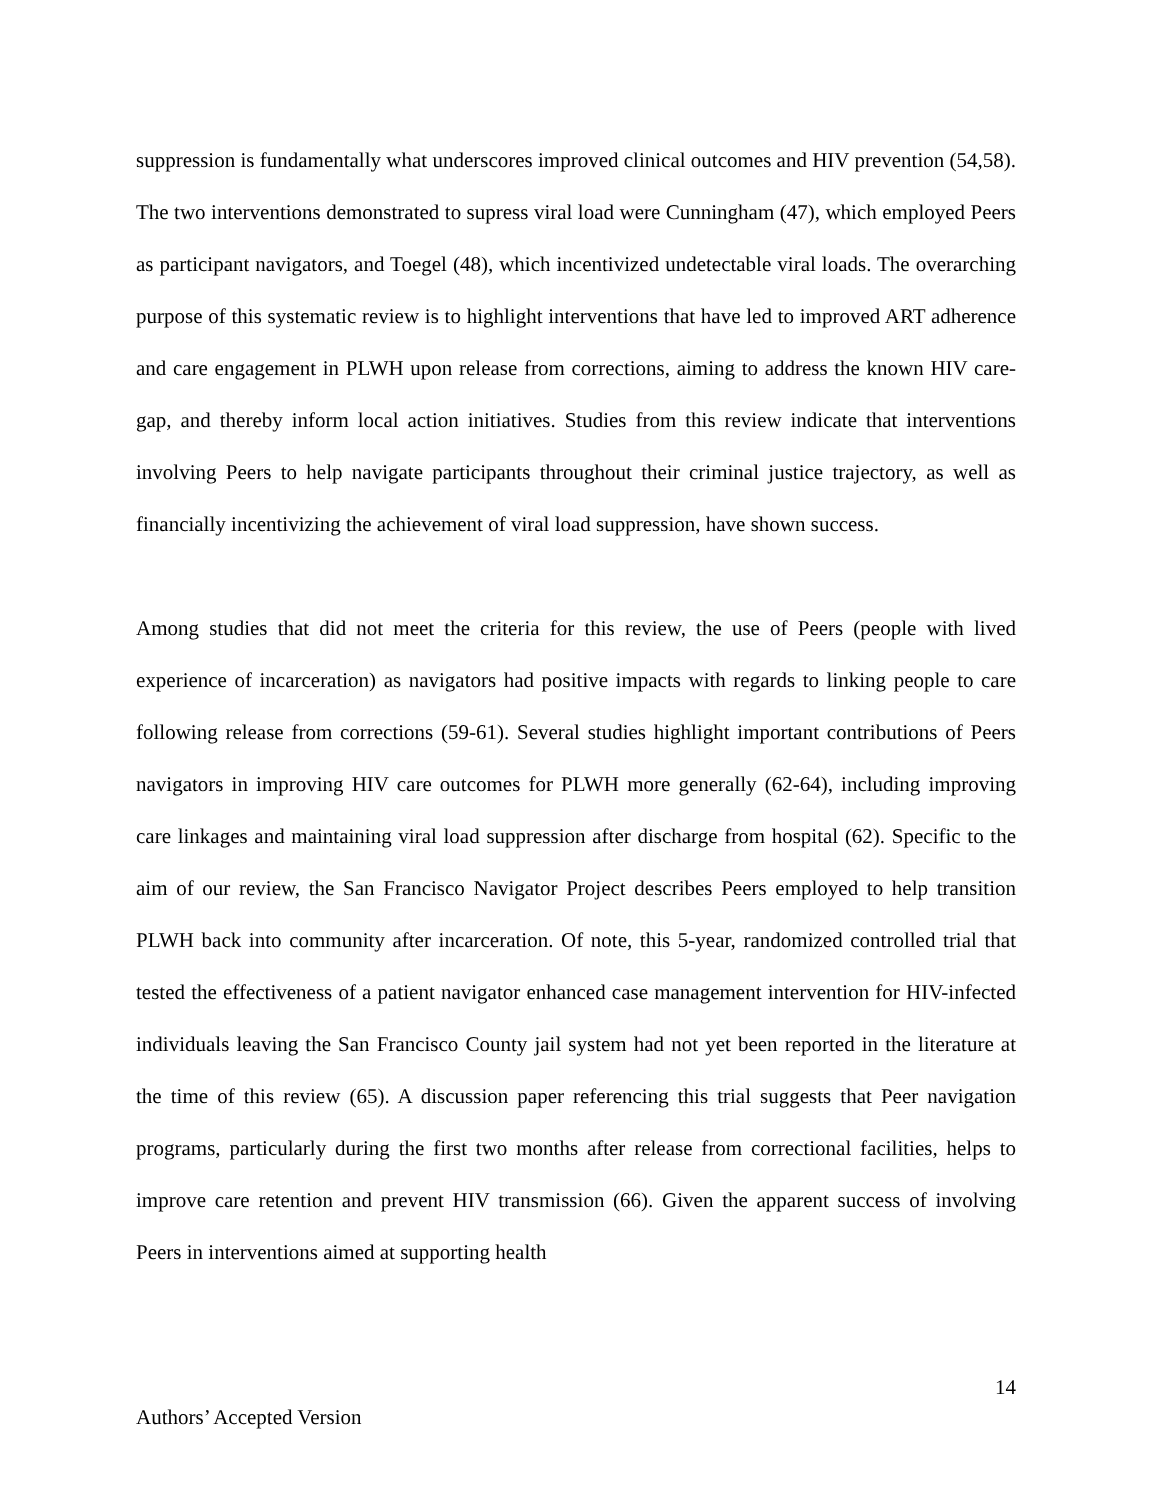suppression is fundamentally what underscores improved clinical outcomes and HIV prevention (54,58). The two interventions demonstrated to supress viral load were Cunningham (47), which employed Peers as participant navigators, and Toegel (48), which incentivized undetectable viral loads. The overarching purpose of this systematic review is to highlight interventions that have led to improved ART adherence and care engagement in PLWH upon release from corrections, aiming to address the known HIV care-gap, and thereby inform local action initiatives. Studies from this review indicate that interventions involving Peers to help navigate participants throughout their criminal justice trajectory, as well as financially incentivizing the achievement of viral load suppression, have shown success.
Among studies that did not meet the criteria for this review, the use of Peers (people with lived experience of incarceration) as navigators had positive impacts with regards to linking people to care following release from corrections (59-61). Several studies highlight important contributions of Peers navigators in improving HIV care outcomes for PLWH more generally (62-64), including improving care linkages and maintaining viral load suppression after discharge from hospital (62). Specific to the aim of our review, the San Francisco Navigator Project describes Peers employed to help transition PLWH back into community after incarceration. Of note, this 5-year, randomized controlled trial that tested the effectiveness of a patient navigator enhanced case management intervention for HIV-infected individuals leaving the San Francisco County jail system had not yet been reported in the literature at the time of this review (65). A discussion paper referencing this trial suggests that Peer navigation programs, particularly during the first two months after release from correctional facilities, helps to improve care retention and prevent HIV transmission (66). Given the apparent success of involving Peers in interventions aimed at supporting health
14
Authors’ Accepted Version